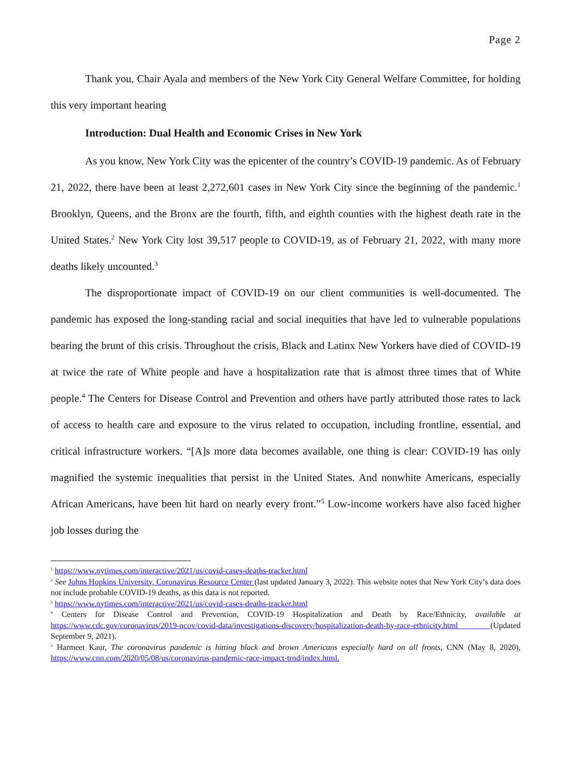Page 2
Thank you, Chair Ayala and members of the New York City General Welfare Committee, for holding this very important hearing
Introduction: Dual Health and Economic Crises in New York
As you know, New York City was the epicenter of the country’s COVID-19 pandemic. As of February 21, 2022, there have been at least 2,272,601 cases in New York City since the beginning of the pandemic.<sup>1</sup> Brooklyn, Queens, and the Bronx are the fourth, fifth, and eighth counties with the highest death rate in the United States.<sup>2</sup> New York City lost 39,517 people to COVID-19, as of February 21, 2022, with many more deaths likely uncounted.<sup>3</sup>
The disproportionate impact of COVID-19 on our client communities is well-documented. The pandemic has exposed the long-standing racial and social inequities that have led to vulnerable populations bearing the brunt of this crisis. Throughout the crisis, Black and Latinx New Yorkers have died of COVID-19 at twice the rate of White people and have a hospitalization rate that is almost three times that of White people.<sup>4</sup> The Centers for Disease Control and Prevention and others have partly attributed those rates to lack of access to health care and exposure to the virus related to occupation, including frontline, essential, and critical infrastructure workers. “[A]s more data becomes available, one thing is clear: COVID-19 has only magnified the systemic inequalities that persist in the United States. And nonwhite Americans, especially African Americans, have been hit hard on nearly every front.”<sup>5</sup> Low-income workers have also faced higher job losses during the
<sup>1</sup> https://www.nytimes.com/interactive/2021/us/covid-cases-deaths-tracker.html
<sup>2</sup> See Johns Hopkins University, Coronavirus Resource Center (last updated January 3, 2022). This website notes that New York City’s data does not include probable COVID-19 deaths, as this data is not reported.
<sup>3</sup> https://www.nytimes.com/interactive/2021/us/covid-cases-deaths-tracker.html
<sup>4</sup> Centers for Disease Control and Prevention, COVID-19 Hospitalization and Death by Race/Ethnicity, available at https://www.cdc.gov/coronavirus/2019-ncov/covid-data/investigations-discovery/hospitalization-death-by-race-ethnicity.html (Updated September 9, 2021).
<sup>5</sup> Harmeet Kaur, The coronavirus pandemic is hitting black and brown Americans especially hard on all fronts, CNN (May 8, 2020), https://www.cnn.com/2020/05/08/us/coronavirus-pandemic-race-impact-trnd/index.html.